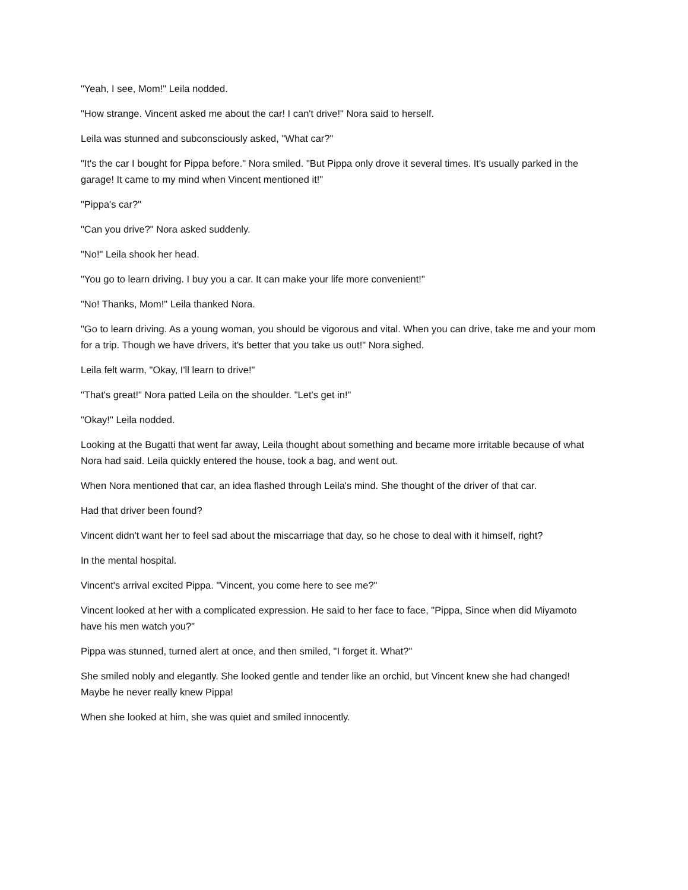"Yeah, I see, Mom!" Leila nodded.
"How strange. Vincent asked me about the car! I can't drive!" Nora said to herself.
Leila was stunned and subconsciously asked, "What car?"
"It's the car I bought for Pippa before." Nora smiled. "But Pippa only drove it several times. It's usually parked in the garage! It came to my mind when Vincent mentioned it!"
"Pippa's car?"
"Can you drive?" Nora asked suddenly.
"No!" Leila shook her head.
"You go to learn driving. I buy you a car. It can make your life more convenient!"
"No! Thanks, Mom!" Leila thanked Nora.
"Go to learn driving. As a young woman, you should be vigorous and vital. When you can drive, take me and your mom for a trip. Though we have drivers, it's better that you take us out!" Nora sighed.
Leila felt warm, "Okay, I'll learn to drive!"
"That's great!" Nora patted Leila on the shoulder. "Let's get in!"
"Okay!" Leila nodded.
Looking at the Bugatti that went far away, Leila thought about something and became more irritable because of what Nora had said. Leila quickly entered the house, took a bag, and went out.
When Nora mentioned that car, an idea flashed through Leila's mind. She thought of the driver of that car.
Had that driver been found?
Vincent didn't want her to feel sad about the miscarriage that day, so he chose to deal with it himself, right?
In the mental hospital.
Vincent's arrival excited Pippa. "Vincent, you come here to see me?"
Vincent looked at her with a complicated expression. He said to her face to face, "Pippa, Since when did Miyamoto have his men watch you?"
Pippa was stunned, turned alert at once, and then smiled, "I forget it. What?"
She smiled nobly and elegantly. She looked gentle and tender like an orchid, but Vincent knew she had changed! Maybe he never really knew Pippa!
When she looked at him, she was quiet and smiled innocently.